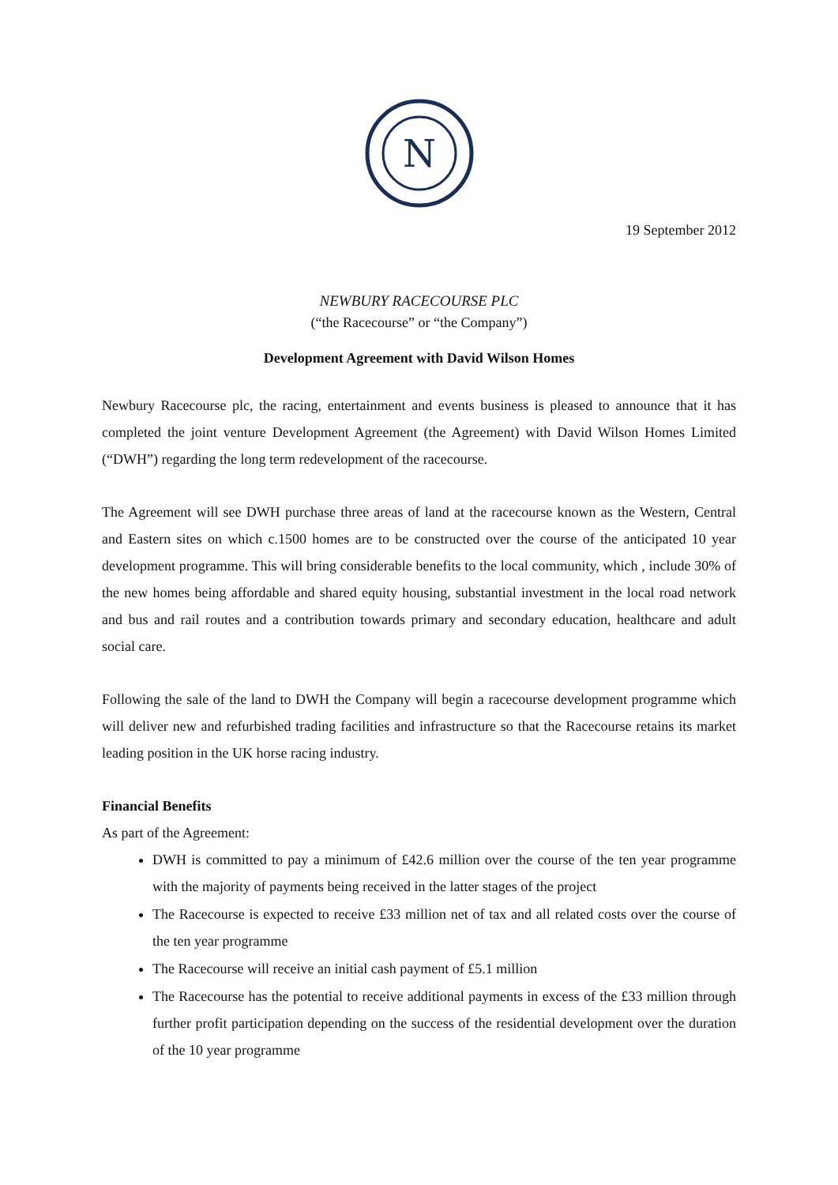N
19 September 2012
NEWBURY RACECOURSE PLC
(“the Racecourse” or “the Company”)
Development Agreement with David Wilson Homes
Newbury Racecourse plc, the racing, entertainment and events business is pleased to announce that it has completed the joint venture Development Agreement (the Agreement) with David Wilson Homes Limited (“DWH”) regarding the long term redevelopment of the racecourse.
The Agreement will see DWH purchase three areas of land at the racecourse known as the Western, Central and Eastern sites on which c.1500 homes are to be constructed over the course of the anticipated 10 year development programme. This will bring considerable benefits to the local community, which , include 30% of the new homes being affordable and shared equity housing, substantial investment in the local road network and bus and rail routes and a contribution towards primary and secondary education, healthcare and adult social care.
Following the sale of the land to DWH the Company will begin a racecourse development programme which will deliver new and refurbished trading facilities and infrastructure so that the Racecourse retains its market leading position in the UK horse racing industry.
Financial Benefits
As part of the Agreement:
DWH is committed to pay a minimum of £42.6 million over the course of the ten year programme with the majority of payments being received in the latter stages of the project
The Racecourse is expected to receive £33 million net of tax and all related costs over the course of the ten year programme
The Racecourse will receive an initial cash payment of £5.1 million
The Racecourse has the potential to receive additional payments in excess of the £33 million through further profit participation depending on the success of the residential development over the duration of the 10 year programme